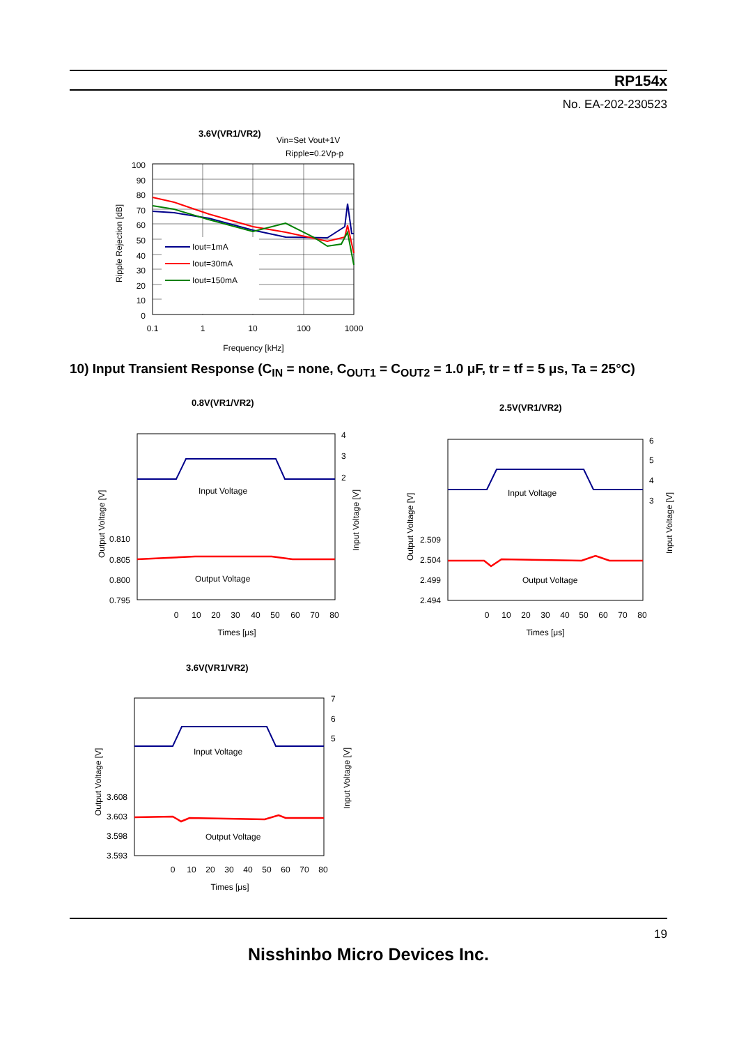RP154x
No. EA-202-230523
3.6V(VR1/VR2)
Vin=Set Vout+1V
Ripple=0.2Vp-p
100
90
80
70
60
50
40
30
20
10
0
0.1
1
10
100
1000
Frequency [kHz]
Ripple Rejection [dB]
Iout=1mA
Iout=30mA
Iout=150mA
10) Input Transient Response (C<sub>IN</sub> = none, C<sub>OUT1</sub> = C<sub>OUT2</sub> = 1.0 μF, tr = tf = 5 μs, Ta = 25°C)
0.8V(VR1/VR2)
Input Voltage
Output Voltage
0.810
0.805
0.800
0.795
4
3
2
0
10
20
30
40
50
60
70
80
Times [μs]
Output Voltage [V]
Input Voltage [V]
2.5V(VR1/VR2)
Input Voltage
Output Voltage
2.509
2.504
2.499
2.494
6
5
4
3
0
10
20
30
40
50
60
70
80
Times [μs]
Output Voltage [V]
Input Voltage [V]
3.6V(VR1/VR2)
Input Voltage
Output Voltage
3.608
3.603
3.598
3.593
7
6
5
0
10
20
30
40
50
60
70
80
Times [μs]
Output Voltage [V]
Input Voltage [V]
19
Nisshinbo Micro Devices Inc.